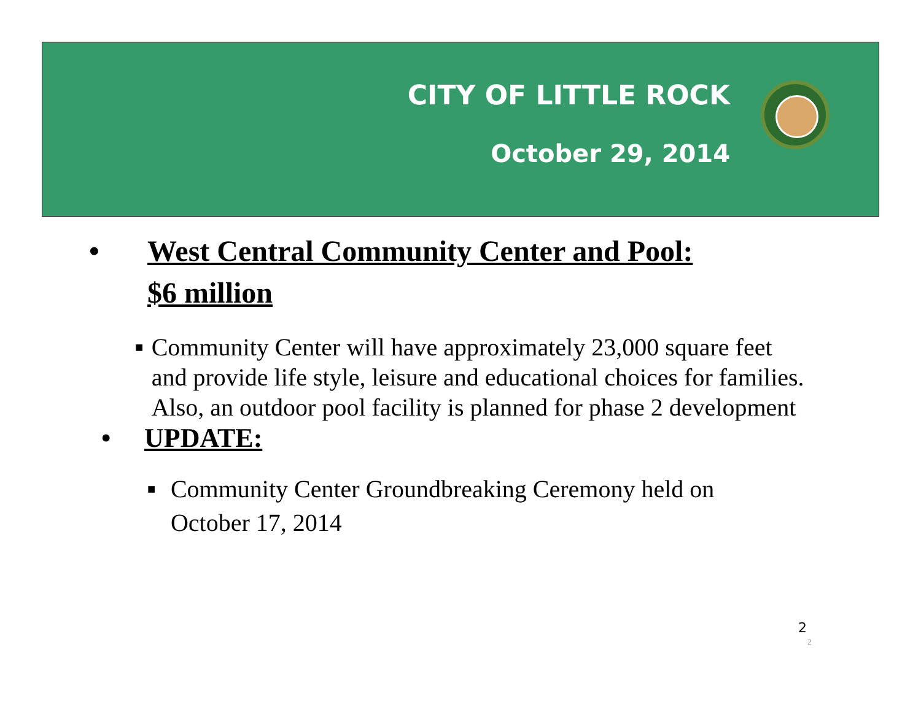CITY OF LITTLE ROCK
October 29, 2014
• West Central Community Center and Pool:
$6 million
■ Community Center will have approximately 23,000 square feet and provide life style, leisure and educational choices for families. Also, an outdoor pool facility is planned for phase 2 development
• UPDATE:
■ Community Center Groundbreaking Ceremony held on October 17, 2014
2
2